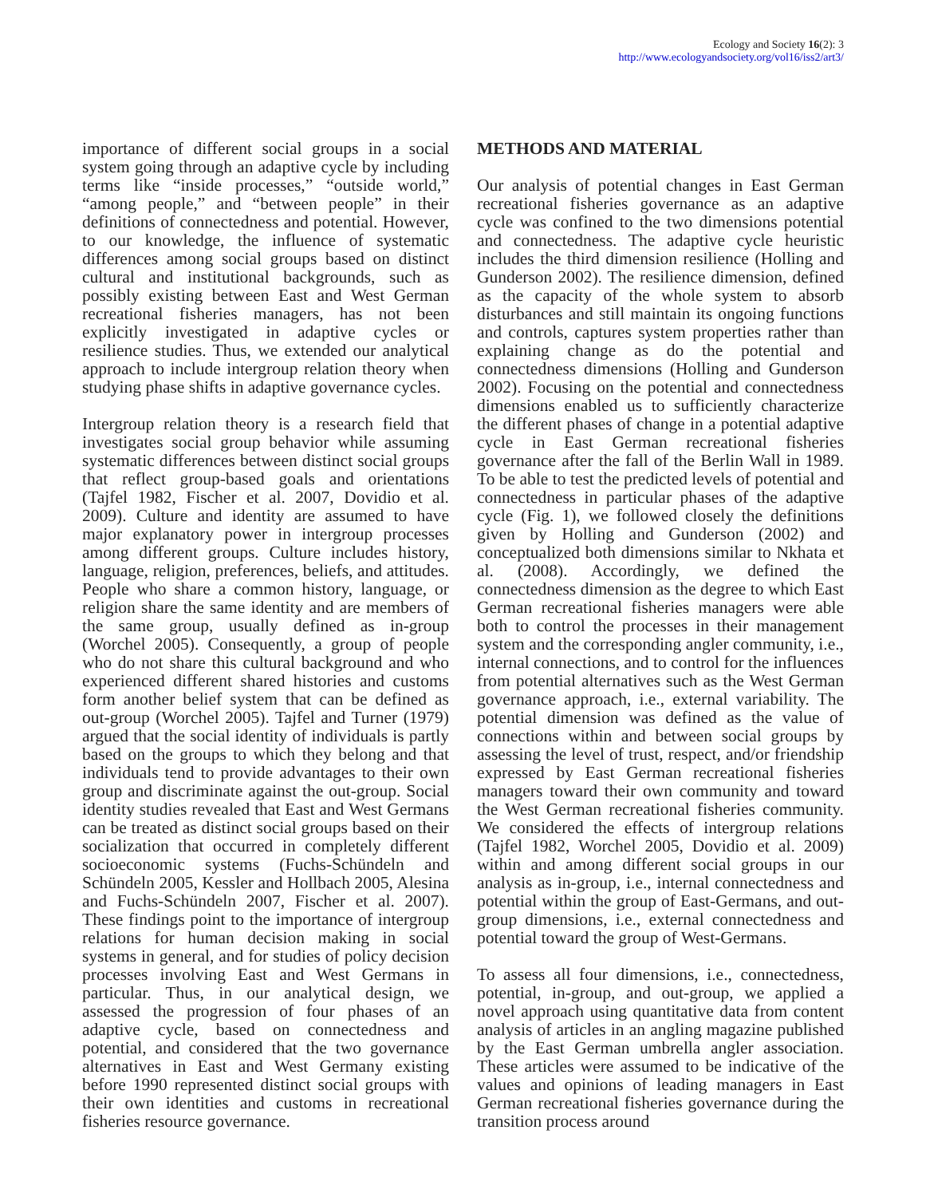Ecology and Society 16(2): 3
http://www.ecologyandsociety.org/vol16/iss2/art3/
importance of different social groups in a social system going through an adaptive cycle by including terms like “inside processes,” “outside world,” “among people,” and “between people” in their definitions of connectedness and potential. However, to our knowledge, the influence of systematic differences among social groups based on distinct cultural and institutional backgrounds, such as possibly existing between East and West German recreational fisheries managers, has not been explicitly investigated in adaptive cycles or resilience studies. Thus, we extended our analytical approach to include intergroup relation theory when studying phase shifts in adaptive governance cycles.
Intergroup relation theory is a research field that investigates social group behavior while assuming systematic differences between distinct social groups that reflect group-based goals and orientations (Tajfel 1982, Fischer et al. 2007, Dovidio et al. 2009). Culture and identity are assumed to have major explanatory power in intergroup processes among different groups. Culture includes history, language, religion, preferences, beliefs, and attitudes. People who share a common history, language, or religion share the same identity and are members of the same group, usually defined as in-group (Worchel 2005). Consequently, a group of people who do not share this cultural background and who experienced different shared histories and customs form another belief system that can be defined as out-group (Worchel 2005). Tajfel and Turner (1979) argued that the social identity of individuals is partly based on the groups to which they belong and that individuals tend to provide advantages to their own group and discriminate against the out-group. Social identity studies revealed that East and West Germans can be treated as distinct social groups based on their socialization that occurred in completely different socioeconomic systems (Fuchs-Schündeln and Schündeln 2005, Kessler and Hollbach 2005, Alesina and Fuchs-Schündeln 2007, Fischer et al. 2007). These findings point to the importance of intergroup relations for human decision making in social systems in general, and for studies of policy decision processes involving East and West Germans in particular. Thus, in our analytical design, we assessed the progression of four phases of an adaptive cycle, based on connectedness and potential, and considered that the two governance alternatives in East and West Germany existing before 1990 represented distinct social groups with their own identities and customs in recreational fisheries resource governance.
METHODS AND MATERIAL
Our analysis of potential changes in East German recreational fisheries governance as an adaptive cycle was confined to the two dimensions potential and connectedness. The adaptive cycle heuristic includes the third dimension resilience (Holling and Gunderson 2002). The resilience dimension, defined as the capacity of the whole system to absorb disturbances and still maintain its ongoing functions and controls, captures system properties rather than explaining change as do the potential and connectedness dimensions (Holling and Gunderson 2002). Focusing on the potential and connectedness dimensions enabled us to sufficiently characterize the different phases of change in a potential adaptive cycle in East German recreational fisheries governance after the fall of the Berlin Wall in 1989. To be able to test the predicted levels of potential and connectedness in particular phases of the adaptive cycle (Fig. 1), we followed closely the definitions given by Holling and Gunderson (2002) and conceptualized both dimensions similar to Nkhata et al. (2008). Accordingly, we defined the connectedness dimension as the degree to which East German recreational fisheries managers were able both to control the processes in their management system and the corresponding angler community, i.e., internal connections, and to control for the influences from potential alternatives such as the West German governance approach, i.e., external variability. The potential dimension was defined as the value of connections within and between social groups by assessing the level of trust, respect, and/or friendship expressed by East German recreational fisheries managers toward their own community and toward the West German recreational fisheries community. We considered the effects of intergroup relations (Tajfel 1982, Worchel 2005, Dovidio et al. 2009) within and among different social groups in our analysis as in-group, i.e., internal connectedness and potential within the group of East-Germans, and out-group dimensions, i.e., external connectedness and potential toward the group of West-Germans.
To assess all four dimensions, i.e., connectedness, potential, in-group, and out-group, we applied a novel approach using quantitative data from content analysis of articles in an angling magazine published by the East German umbrella angler association. These articles were assumed to be indicative of the values and opinions of leading managers in East German recreational fisheries governance during the transition process around